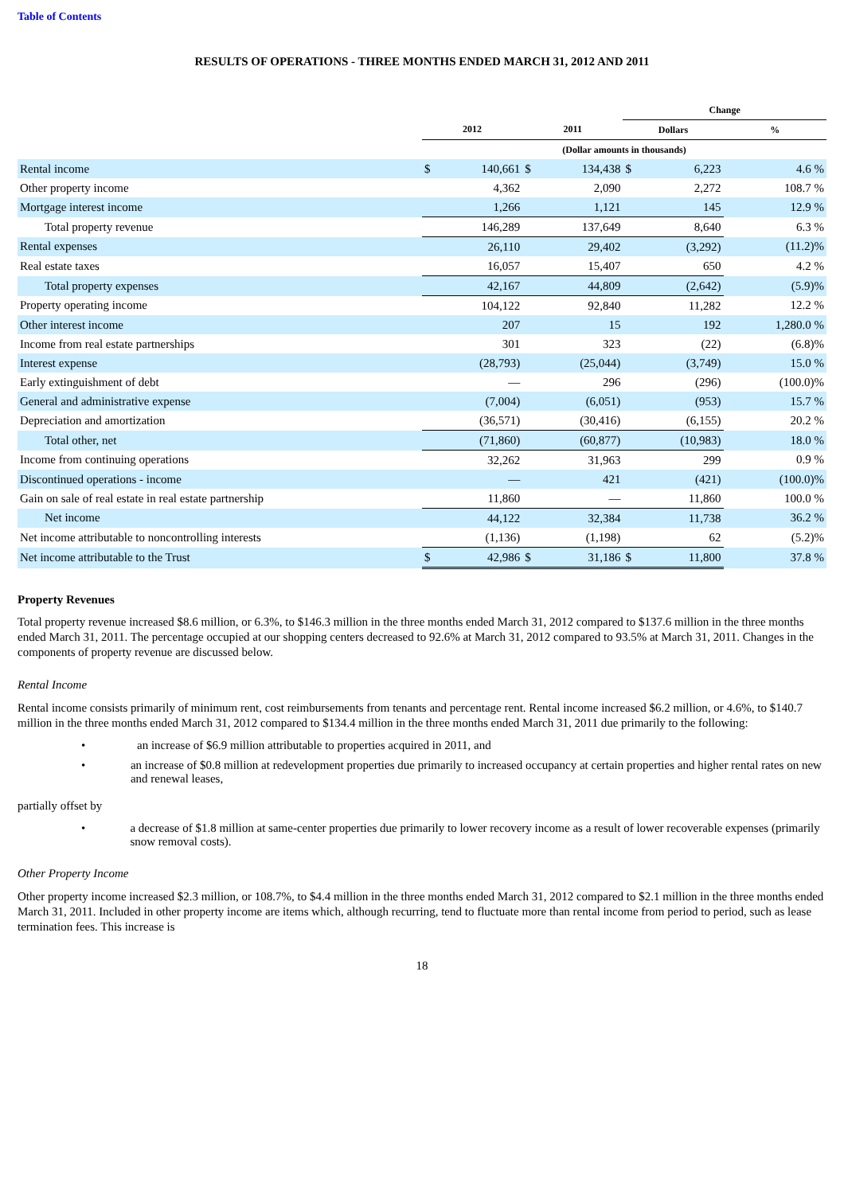Table of Contents
RESULTS OF OPERATIONS - THREE MONTHS ENDED MARCH 31, 2012 AND 2011
| | | | | | Change | | |
| --- | --- | --- | --- | --- | --- | --- | --- |
| | 2012 | | 2011 | | Dollars | | % |
| | (Dollar amounts in thousands) | | | | | | |
| Rental income | $ | 140,661 | $ | 134,438 | $ | 6,223 | 4.6 % |
| Other property income | | 4,362 | | 2,090 | | 2,272 | 108.7 % |
| Mortgage interest income | | 1,266 | | 1,121 | | 145 | 12.9 % |
| Total property revenue | | 146,289 | | 137,649 | | 8,640 | 6.3 % |
| Rental expenses | | 26,110 | | 29,402 | | (3,292) | (11.2)% |
| Real estate taxes | | 16,057 | | 15,407 | | 650 | 4.2 % |
| Total property expenses | | 42,167 | | 44,809 | | (2,642) | (5.9)% |
| Property operating income | | 104,122 | | 92,840 | | 11,282 | 12.2 % |
| Other interest income | | 207 | | 15 | | 192 | 1,280.0 % |
| Income from real estate partnerships | | 301 | | 323 | | (22) | (6.8)% |
| Interest expense | | (28,793) | | (25,044) | | (3,749) | 15.0 % |
| Early extinguishment of debt | | — | | 296 | | (296) | (100.0)% |
| General and administrative expense | | (7,004) | | (6,051) | | (953) | 15.7 % |
| Depreciation and amortization | | (36,571) | | (30,416) | | (6,155) | 20.2 % |
| Total other, net | | (71,860) | | (60,877) | | (10,983) | 18.0 % |
| Income from continuing operations | | 32,262 | | 31,963 | | 299 | 0.9 % |
| Discontinued operations - income | | — | | 421 | | (421) | (100.0)% |
| Gain on sale of real estate in real estate partnership | | 11,860 | | — | | 11,860 | 100.0 % |
| Net income | | 44,122 | | 32,384 | | 11,738 | 36.2 % |
| Net income attributable to noncontrolling interests | | (1,136) | | (1,198) | | 62 | (5.2)% |
| Net income attributable to the Trust | $ | 42,986 | $ | 31,186 | $ | 11,800 | 37.8 % |
Property Revenues
Total property revenue increased $8.6 million, or 6.3%, to $146.3 million in the three months ended March 31, 2012 compared to $137.6 million in the three months ended March 31, 2011. The percentage occupied at our shopping centers decreased to 92.6% at March 31, 2012 compared to 93.5% at March 31, 2011. Changes in the components of property revenue are discussed below.
Rental Income
Rental income consists primarily of minimum rent, cost reimbursements from tenants and percentage rent. Rental income increased $6.2 million, or 4.6%, to $140.7 million in the three months ended March 31, 2012 compared to $134.4 million in the three months ended March 31, 2011 due primarily to the following:
• an increase of $6.9 million attributable to properties acquired in 2011, and
• an increase of $0.8 million at redevelopment properties due primarily to increased occupancy at certain properties and higher rental rates on new and renewal leases,
partially offset by
• a decrease of $1.8 million at same-center properties due primarily to lower recovery income as a result of lower recoverable expenses (primarily snow removal costs).
Other Property Income
Other property income increased $2.3 million, or 108.7%, to $4.4 million in the three months ended March 31, 2012 compared to $2.1 million in the three months ended March 31, 2011. Included in other property income are items which, although recurring, tend to fluctuate more than rental income from period to period, such as lease termination fees. This increase is
18